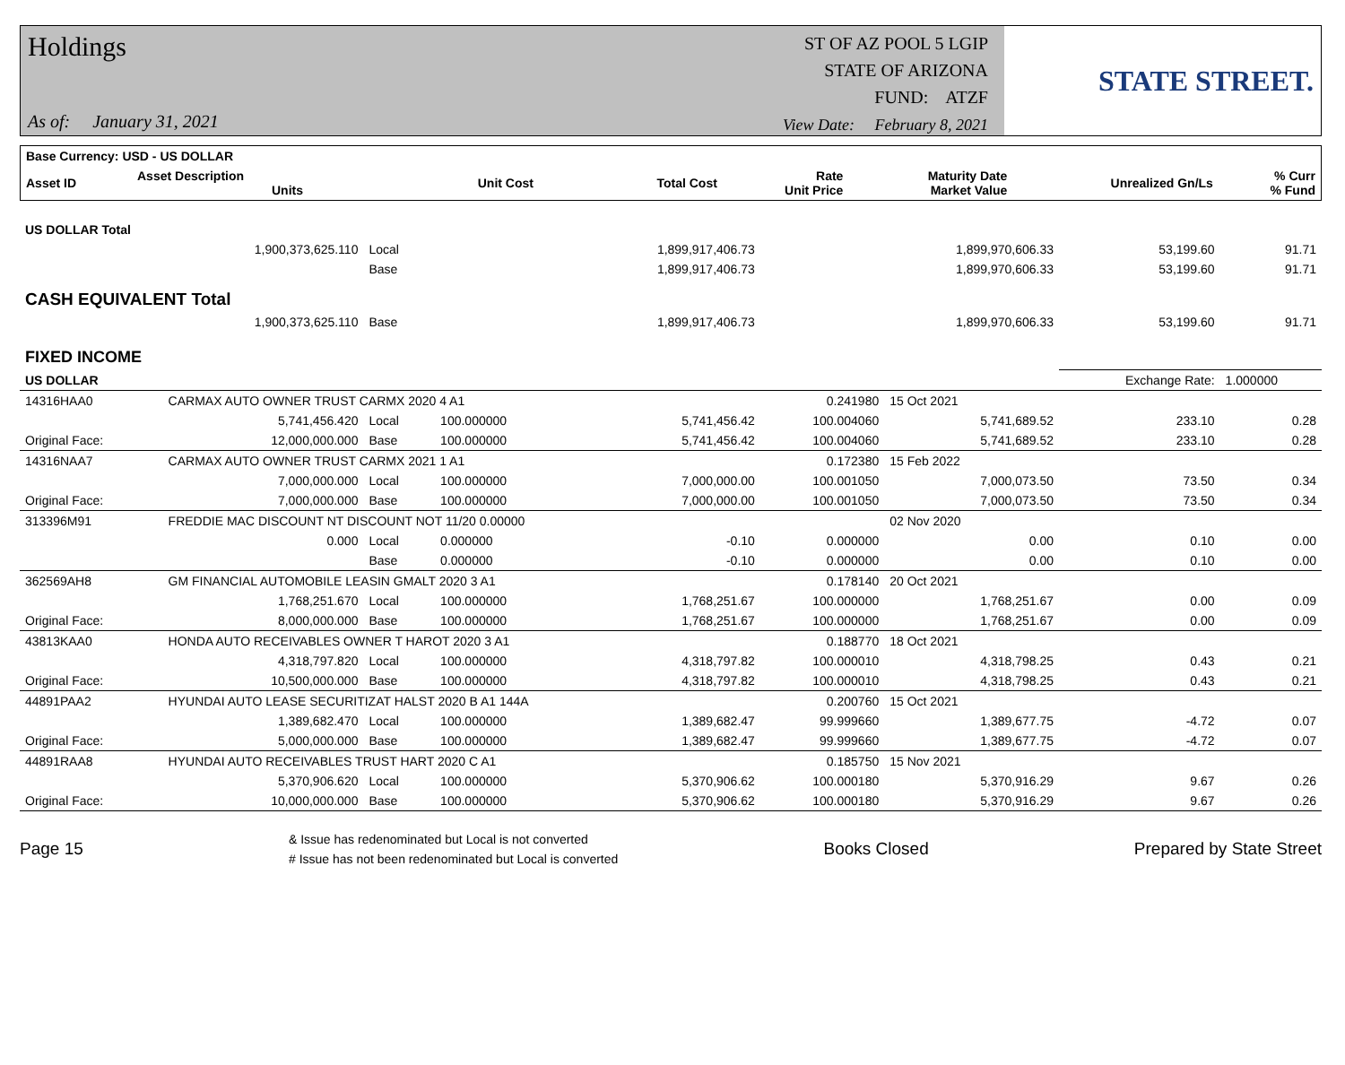Holdings
As of: January 31, 2021
ST OF AZ POOL 5 LGIP
STATE OF ARIZONA
FUND: ATZF
View Date: February 8, 2021
STATE STREET.
| Base Currency: USD - US DOLLAR | | | | | | | | |
| --- | --- | --- | --- | --- | --- | --- | --- | --- |
| Asset ID | Asset Description Units | | Unit Cost | Total Cost | Rate Unit Price | Maturity Date Market Value | Unrealized Gn/Ls | % Curr % Fund |
| US DOLLAR Total | | | | | | | | |
| --- | --- | --- | --- | --- | --- | --- | --- | --- |
| | 1,900,373,625.110 | Local | | 1,899,917,406.73 | | 1,899,970,606.33 | 53,199.60 | 91.71 |
| | | Base | | 1,899,917,406.73 | | 1,899,970,606.33 | 53,199.60 | 91.71 |
| CASH EQUIVALENT Total | | | | | | | | |
| | 1,900,373,625.110 | Base | | 1,899,917,406.73 | | 1,899,970,606.33 | 53,199.60 | 91.71 |
| FIXED INCOME | | | | | | | | |
| US DOLLAR | | | | | | | Exchange Rate: | 1.000000 |
| 14316HAA0 | CARMAX AUTO OWNER TRUST CARMX 2020 4 A1 | | | | 0.241980 | 15 Oct 2021 | | |
| | 5,741,456.420 | Local | 100.000000 | 5,741,456.42 | 100.004060 | 5,741,689.52 | 233.10 | 0.28 |
| Original Face: | 12,000,000.000 | Base | 100.000000 | 5,741,456.42 | 100.004060 | 5,741,689.52 | 233.10 | 0.28 |
| 14316NAA7 | CARMAX AUTO OWNER TRUST CARMX 2021 1 A1 | | | | 0.172380 | 15 Feb 2022 | | |
| | 7,000,000.000 | Local | 100.000000 | 7,000,000.00 | 100.001050 | 7,000,073.50 | 73.50 | 0.34 |
| Original Face: | 7,000,000.000 | Base | 100.000000 | 7,000,000.00 | 100.001050 | 7,000,073.50 | 73.50 | 0.34 |
| 313396M91 | FREDDIE MAC DISCOUNT NT DISCOUNT NOT 11/20 0.00000 | | | | | 02 Nov 2020 | | |
| | 0.000 | Local | 0.000000 | -0.10 | 0.000000 | 0.00 | 0.10 | 0.00 |
| | | Base | 0.000000 | -0.10 | 0.000000 | 0.00 | 0.10 | 0.00 |
| 362569AH8 | GM FINANCIAL AUTOMOBILE LEASIN GMALT 2020 3 A1 | | | | 0.178140 | 20 Oct 2021 | | |
| | 1,768,251.670 | Local | 100.000000 | 1,768,251.67 | 100.000000 | 1,768,251.67 | 0.00 | 0.09 |
| Original Face: | 8,000,000.000 | Base | 100.000000 | 1,768,251.67 | 100.000000 | 1,768,251.67 | 0.00 | 0.09 |
| 43813KAA0 | HONDA AUTO RECEIVABLES OWNER T HAROT 2020 3 A1 | | | | 0.188770 | 18 Oct 2021 | | |
| | 4,318,797.820 | Local | 100.000000 | 4,318,797.82 | 100.000010 | 4,318,798.25 | 0.43 | 0.21 |
| Original Face: | 10,500,000.000 | Base | 100.000000 | 4,318,797.82 | 100.000010 | 4,318,798.25 | 0.43 | 0.21 |
| 44891PAA2 | HYUNDAI AUTO LEASE SECURITIZAT HALST 2020 B A1 144A | | | | 0.200760 | 15 Oct 2021 | | |
| | 1,389,682.470 | Local | 100.000000 | 1,389,682.47 | 99.999660 | 1,389,677.75 | -4.72 | 0.07 |
| Original Face: | 5,000,000.000 | Base | 100.000000 | 1,389,682.47 | 99.999660 | 1,389,677.75 | -4.72 | 0.07 |
| 44891RAA8 | HYUNDAI AUTO RECEIVABLES TRUST HART 2020 C A1 | | | | 0.185750 | 15 Nov 2021 | | |
| | 5,370,906.620 | Local | 100.000000 | 5,370,906.62 | 100.000180 | 5,370,916.29 | 9.67 | 0.26 |
| Original Face: | 10,000,000.000 | Base | 100.000000 | 5,370,906.62 | 100.000180 | 5,370,916.29 | 9.67 | 0.26 |
Page 15
& Issue has redenominated but Local is not converted
# Issue has not been redenominated but Local is converted
Books Closed Prepared by State Street